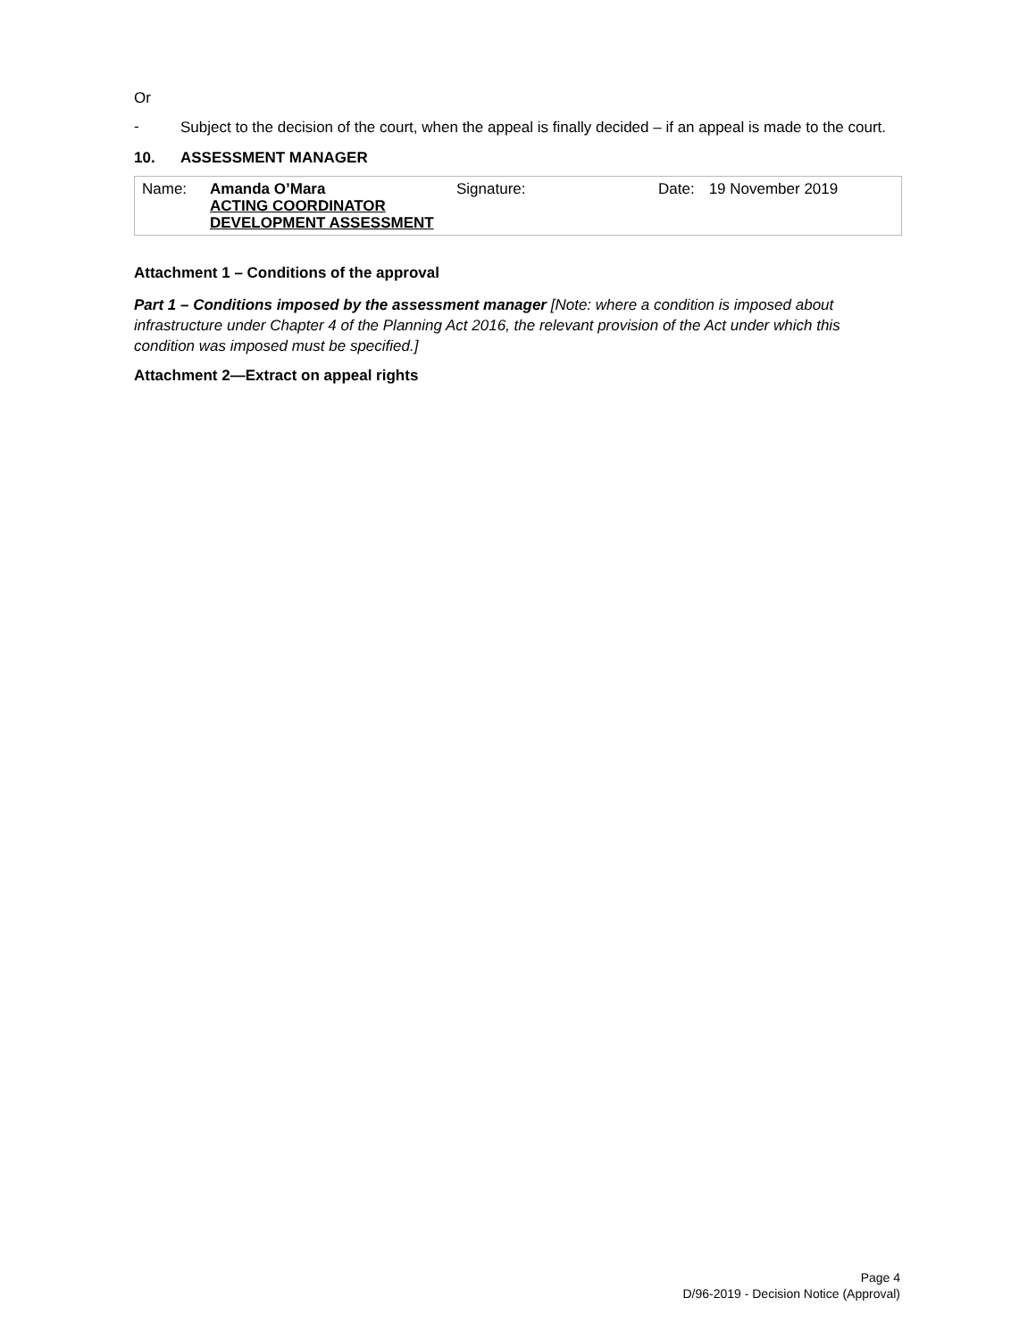Or
-
Subject to the decision of the court, when the appeal is finally decided – if an appeal is made to the court.
10. ASSESSMENT MANAGER
| Name: | Amanda O’Mara ACTING COORDINATOR DEVELOPMENT ASSESSMENT | Signature: | Date: | 19 November 2019 |
Attachment 1 – Conditions of the approval
Part 1 – Conditions imposed by the assessment manager [Note: where a condition is imposed about infrastructure under Chapter 4 of the Planning Act 2016, the relevant provision of the Act under which this condition was imposed must be specified.]
Attachment 2—Extract on appeal rights
Page 4
D/96-2019 - Decision Notice (Approval)